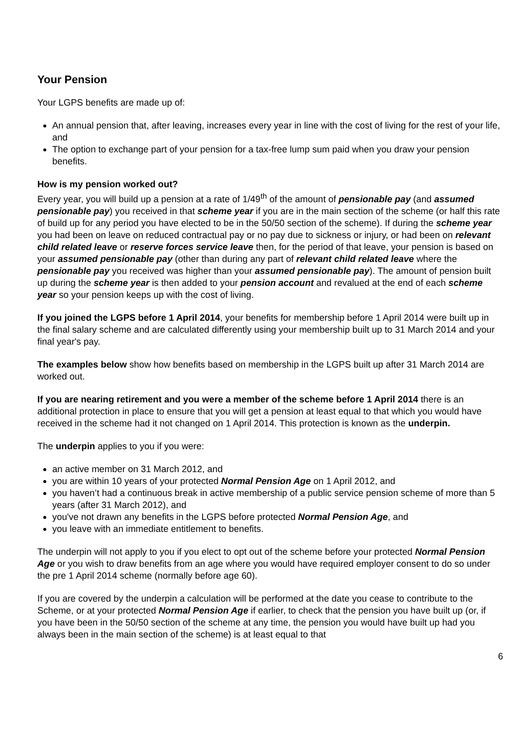Your Pension
Your LGPS benefits are made up of:
An annual pension that, after leaving, increases every year in line with the cost of living for the rest of your life, and
The option to exchange part of your pension for a tax-free lump sum paid when you draw your pension benefits.
How is my pension worked out?
Every year, you will build up a pension at a rate of 1/49<sup>th</sup> of the amount of pensionable pay (and assumed pensionable pay) you received in that scheme year if you are in the main section of the scheme (or half this rate of build up for any period you have elected to be in the 50/50 section of the scheme). If during the scheme year you had been on leave on reduced contractual pay or no pay due to sickness or injury, or had been on relevant child related leave or reserve forces service leave then, for the period of that leave, your pension is based on your assumed pensionable pay (other than during any part of relevant child related leave where the pensionable pay you received was higher than your assumed pensionable pay). The amount of pension built up during the scheme year is then added to your pension account and revalued at the end of each scheme year so your pension keeps up with the cost of living.
If you joined the LGPS before 1 April 2014, your benefits for membership before 1 April 2014 were built up in the final salary scheme and are calculated differently using your membership built up to 31 March 2014 and your final year's pay.
The examples below show how benefits based on membership in the LGPS built up after 31 March 2014 are worked out.
If you are nearing retirement and you were a member of the scheme before 1 April 2014 there is an additional protection in place to ensure that you will get a pension at least equal to that which you would have received in the scheme had it not changed on 1 April 2014. This protection is known as the underpin.
The underpin applies to you if you were:
an active member on 31 March 2012, and
you are within 10 years of your protected Normal Pension Age on 1 April 2012, and
you haven’t had a continuous break in active membership of a public service pension scheme of more than 5 years (after 31 March 2012), and
you've not drawn any benefits in the LGPS before protected Normal Pension Age, and
you leave with an immediate entitlement to benefits.
The underpin will not apply to you if you elect to opt out of the scheme before your protected Normal Pension Age or you wish to draw benefits from an age where you would have required employer consent to do so under the pre 1 April 2014 scheme (normally before age 60).
If you are covered by the underpin a calculation will be performed at the date you cease to contribute to the Scheme, or at your protected Normal Pension Age if earlier, to check that the pension you have built up (or, if you have been in the 50/50 section of the scheme at any time, the pension you would have built up had you always been in the main section of the scheme) is at least equal to that
6